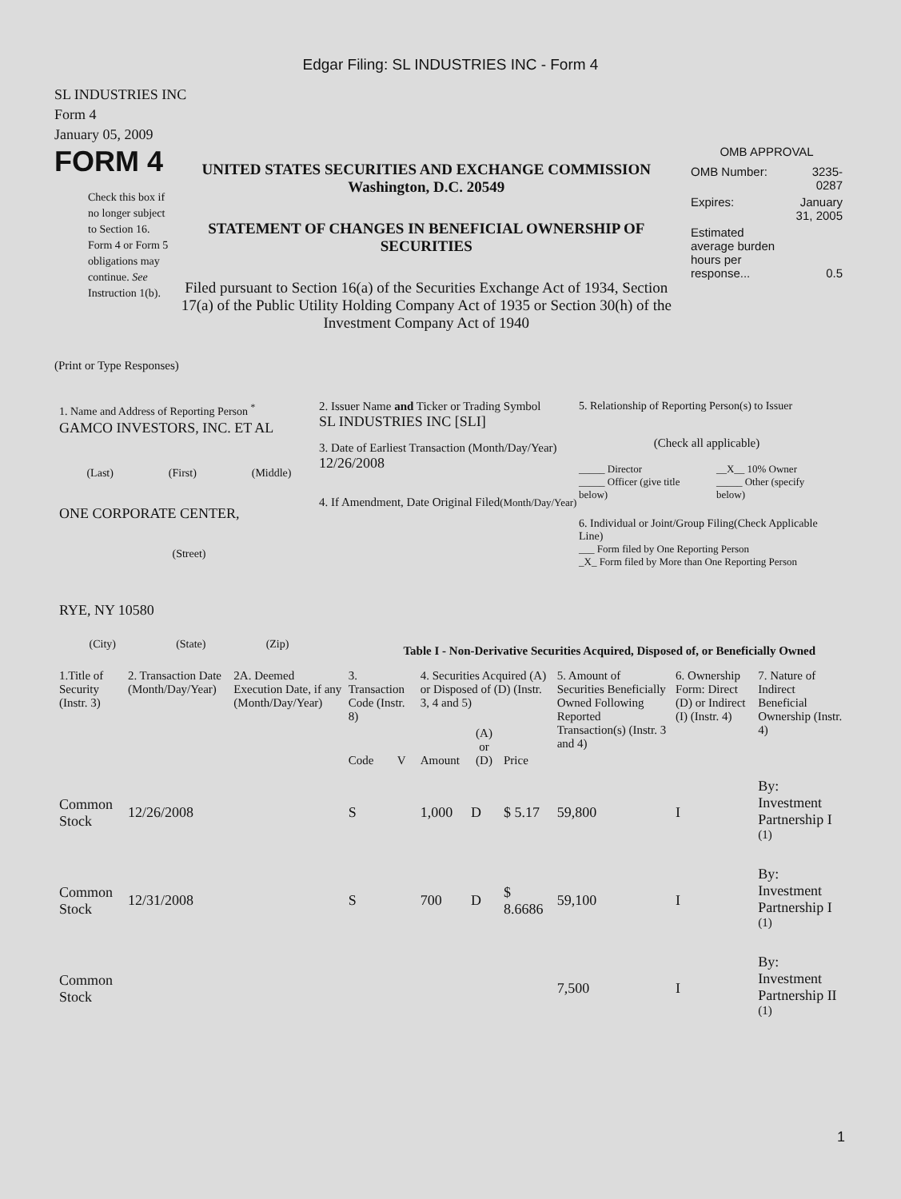Edgar Filing: SL INDUSTRIES INC - Form 4
SL INDUSTRIES INC
Form 4
January 05, 2009
FORM 4
Check this box if no longer subject to Section 16. Form 4 or Form 5 obligations may continue. See Instruction 1(b).
UNITED STATES SECURITIES AND EXCHANGE COMMISSION
Washington, D.C. 20549
STATEMENT OF CHANGES IN BENEFICIAL OWNERSHIP OF SECURITIES
Filed pursuant to Section 16(a) of the Securities Exchange Act of 1934, Section 17(a) of the Public Utility Holding Company Act of 1935 or Section 30(h) of the Investment Company Act of 1940
OMB APPROVAL
| OMB Number: | 3235-0287 |
| Expires: | January 31, 2005 |
| Estimated average burden hours per response... | 0.5 |
(Print or Type Responses)
1. Name and Address of Reporting Person <sup>*</sup>
GAMCO INVESTORS, INC. ET AL
(Last) (First) (Middle)
ONE CORPORATE CENTER,
(Street)
RYE, NY 10580
(City) (State) (Zip)
2. Issuer Name and Ticker or Trading Symbol
SL INDUSTRIES INC [SLI]
3. Date of Earliest Transaction (Month/Day/Year)
12/26/2008
4. If Amendment, Date Original Filed(Month/Day/Year)
5. Relationship of Reporting Person(s) to Issuer
(Check all applicable)
| _____ Director _____ Officer (give title below) | __X__ 10% Owner _____ Other (specify below) |
6. Individual or Joint/Group Filing(Check Applicable Line)
___ Form filed by One Reporting Person
_X_ Form filed by More than One Reporting Person
Table I - Non-Derivative Securities Acquired, Disposed of, or Beneficially Owned
| 1.Title of Security (Instr. 3) | 2. Transaction Date (Month/Day/Year) | 2A. Deemed Execution Date, if any (Month/Day/Year) | 3. Transaction Code (Instr. 8) | | 4. Securities Acquired (A) or Disposed of (D) (Instr. 3, 4 and 5) | | | 5. Amount of Securities Beneficially Owned Following Reported Transaction(s) (Instr. 3 and 4) | 6. Ownership Form: Direct (D) or Indirect (I) (Instr. 4) | 7. Nature of Indirect Beneficial Ownership (Instr. 4) |
| --- | --- | --- | --- | --- | --- | --- | --- | --- | --- | --- |
| | | | Code | V | Amount | (A) or (D) | Price | | | |
| Common Stock | 12/26/2008 | | S | | 1,000 | D | $ 5.17 | 59,800 | I | By: Investment Partnership I <sup>(1)</sup> |
| Common Stock | 12/31/2008 | | S | | 700 | D | $ 8.6686 | 59,100 | I | By: Investment Partnership I <sup>(1)</sup> |
| Common Stock | | | | | | | | 7,500 | I | By: Investment Partnership II <sup>(1)</sup> |
1